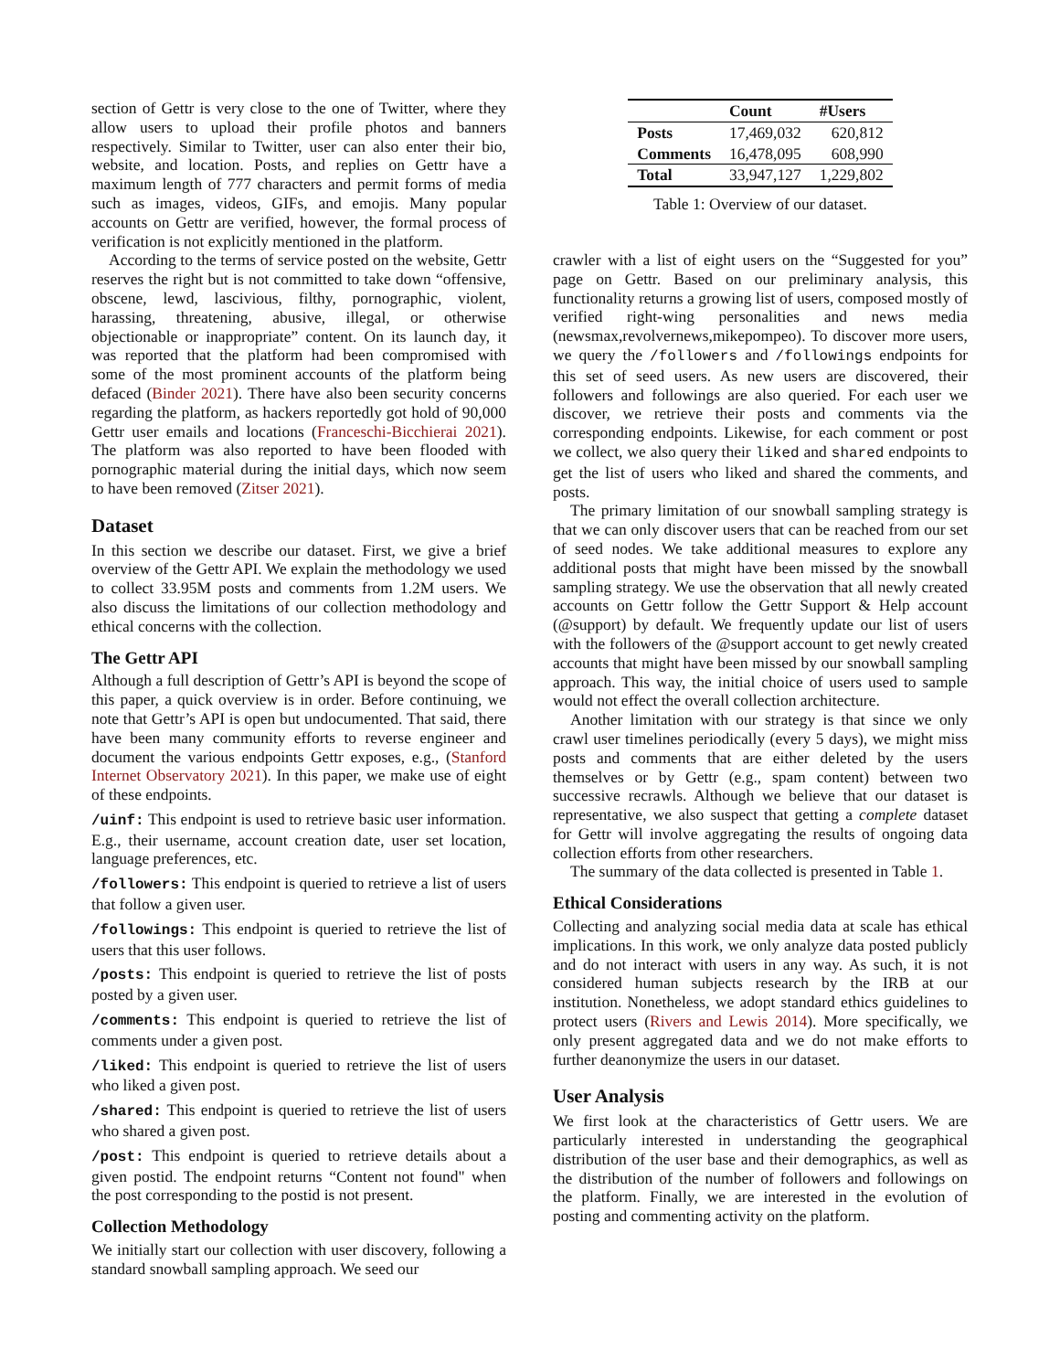section of Gettr is very close to the one of Twitter, where they allow users to upload their profile photos and banners respectively. Similar to Twitter, user can also enter their bio, website, and location. Posts, and replies on Gettr have a maximum length of 777 characters and permit forms of media such as images, videos, GIFs, and emojis. Many popular accounts on Gettr are verified, however, the formal process of verification is not explicitly mentioned in the platform.
According to the terms of service posted on the website, Gettr reserves the right but is not committed to take down “offensive, obscene, lewd, lascivious, filthy, pornographic, violent, harassing, threatening, abusive, illegal, or otherwise objectionable or inappropriate” content. On its launch day, it was reported that the platform had been compromised with some of the most prominent accounts of the platform being defaced (Binder 2021). There have also been security concerns regarding the platform, as hackers reportedly got hold of 90,000 Gettr user emails and locations (Franceschi-Bicchierai 2021). The platform was also reported to have been flooded with pornographic material during the initial days, which now seem to have been removed (Zitser 2021).
Dataset
In this section we describe our dataset. First, we give a brief overview of the Gettr API. We explain the methodology we used to collect 33.95M posts and comments from 1.2M users. We also discuss the limitations of our collection methodology and ethical concerns with the collection.
The Gettr API
Although a full description of Gettr’s API is beyond the scope of this paper, a quick overview is in order. Before continuing, we note that Gettr’s API is open but undocumented. That said, there have been many community efforts to reverse engineer and document the various endpoints Gettr exposes, e.g., (Stanford Internet Observatory 2021). In this paper, we make use of eight of these endpoints.
/uinf: This endpoint is used to retrieve basic user information. E.g., their username, account creation date, user set location, language preferences, etc.
/followers: This endpoint is queried to retrieve a list of users that follow a given user.
/followings: This endpoint is queried to retrieve the list of users that this user follows.
/posts: This endpoint is queried to retrieve the list of posts posted by a given user.
/comments: This endpoint is queried to retrieve the list of comments under a given post.
/liked: This endpoint is queried to retrieve the list of users who liked a given post.
/shared: This endpoint is queried to retrieve the list of users who shared a given post.
/post: This endpoint is queried to retrieve details about a given postid. The endpoint returns “Content not found" when the post corresponding to the postid is not present.
Collection Methodology
We initially start our collection with user discovery, following a standard snowball sampling approach. We seed our
| | Count | #Users |
| --- | --- | --- |
| Posts | 17,469,032 | 620,812 |
| Comments | 16,478,095 | 608,990 |
| Total | 33,947,127 | 1,229,802 |
Table 1: Overview of our dataset.
crawler with a list of eight users on the “Suggested for you” page on Gettr. Based on our preliminary analysis, this functionality returns a growing list of users, composed mostly of verified right-wing personalities and news media (newsmax,revolvernews,mikepompeo). To discover more users, we query the /followers and /followings endpoints for this set of seed users. As new users are discovered, their followers and followings are also queried. For each user we discover, we retrieve their posts and comments via the corresponding endpoints. Likewise, for each comment or post we collect, we also query their liked and shared endpoints to get the list of users who liked and shared the comments, and posts.
The primary limitation of our snowball sampling strategy is that we can only discover users that can be reached from our set of seed nodes. We take additional measures to explore any additional posts that might have been missed by the snowball sampling strategy. We use the observation that all newly created accounts on Gettr follow the Gettr Support & Help account (@support) by default. We frequently update our list of users with the followers of the @support account to get newly created accounts that might have been missed by our snowball sampling approach. This way, the initial choice of users used to sample would not effect the overall collection architecture.
Another limitation with our strategy is that since we only crawl user timelines periodically (every 5 days), we might miss posts and comments that are either deleted by the users themselves or by Gettr (e.g., spam content) between two successive recrawls. Although we believe that our dataset is representative, we also suspect that getting a complete dataset for Gettr will involve aggregating the results of ongoing data collection efforts from other researchers.
The summary of the data collected is presented in Table 1.
Ethical Considerations
Collecting and analyzing social media data at scale has ethical implications. In this work, we only analyze data posted publicly and do not interact with users in any way. As such, it is not considered human subjects research by the IRB at our institution. Nonetheless, we adopt standard ethics guidelines to protect users (Rivers and Lewis 2014). More specifically, we only present aggregated data and we do not make efforts to further deanonymize the users in our dataset.
User Analysis
We first look at the characteristics of Gettr users. We are particularly interested in understanding the geographical distribution of the user base and their demographics, as well as the distribution of the number of followers and followings on the platform. Finally, we are interested in the evolution of posting and commenting activity on the platform.